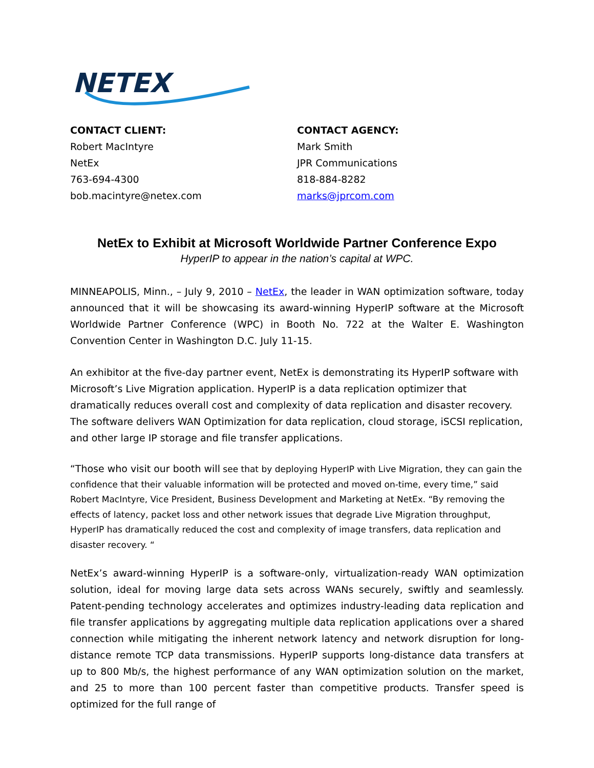NETEX
CONTACT CLIENT:
Robert MacIntyre
NetEx
763-694-4300
bob.macintyre@netex.com
CONTACT AGENCY:
Mark Smith
JPR Communications
818-884-8282
marks@jprcom.com
NetEx to Exhibit at Microsoft Worldwide Partner Conference Expo
HyperIP to appear in the nation’s capital at WPC.
MINNEAPOLIS, Minn., – July 9, 2010 – NetEx, the leader in WAN optimization software, today announced that it will be showcasing its award-winning HyperIP software at the Microsoft Worldwide Partner Conference (WPC) in Booth No. 722 at the Walter E. Washington Convention Center in Washington D.C. July 11-15.
An exhibitor at the five-day partner event, NetEx is demonstrating its HyperIP software with Microsoft’s Live Migration application. HyperIP is a data replication optimizer that dramatically reduces overall cost and complexity of data replication and disaster recovery. The software delivers WAN Optimization for data replication, cloud storage, iSCSI replication, and other large IP storage and file transfer applications.
“Those who visit our booth will see that by deploying HyperIP with Live Migration, they can gain the confidence that their valuable information will be protected and moved on-time, every time,” said Robert MacIntyre, Vice President, Business Development and Marketing at NetEx. “By removing the effects of latency, packet loss and other network issues that degrade Live Migration throughput, HyperIP has dramatically reduced the cost and complexity of image transfers, data replication and disaster recovery. “
NetEx’s award-winning HyperIP is a software-only, virtualization-ready WAN optimization solution, ideal for moving large data sets across WANs securely, swiftly and seamlessly. Patent-pending technology accelerates and optimizes industry-leading data replication and file transfer applications by aggregating multiple data replication applications over a shared connection while mitigating the inherent network latency and network disruption for long-distance remote TCP data transmissions. HyperIP supports long-distance data transfers at up to 800 Mb/s, the highest performance of any WAN optimization solution on the market, and 25 to more than 100 percent faster than competitive products. Transfer speed is optimized for the full range of